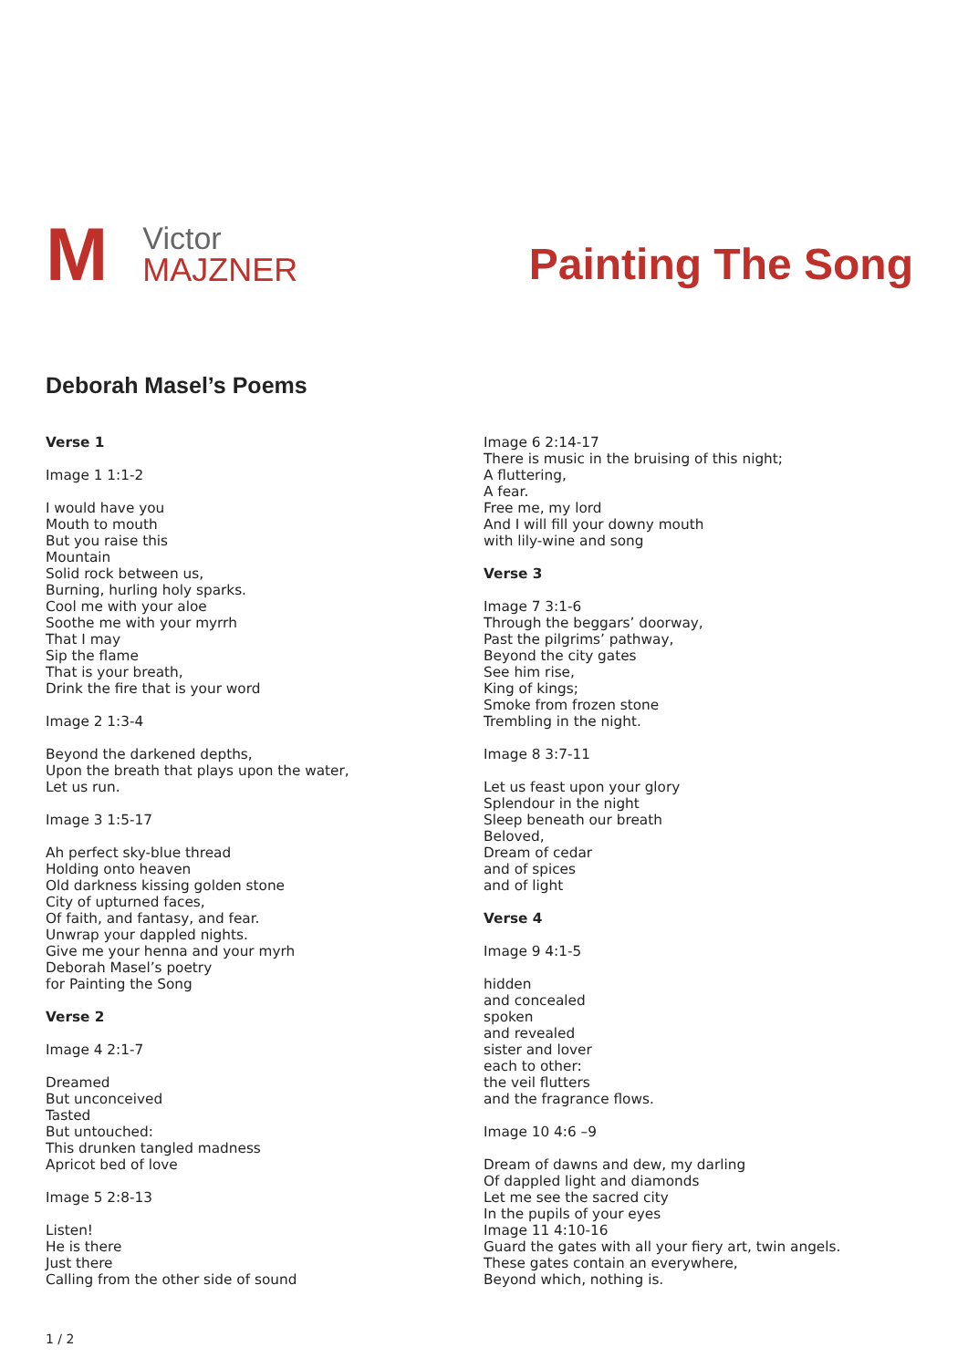M
Victor
MAJZNER
Painting The Song
Deborah Masel’s Poems
Verse 1
Image 1 1:1-2
I would have you
Mouth to mouth
But you raise this
Mountain
Solid rock between us,
Burning, hurling holy sparks.
Cool me with your aloe
Soothe me with your myrrh
That I may
Sip the flame
That is your breath,
Drink the fire that is your word
Image 2 1:3-4
Beyond the darkened depths,
Upon the breath that plays upon the water,
Let us run.
Image 3 1:5-17
Ah perfect sky-blue thread
Holding onto heaven
Old darkness kissing golden stone
City of upturned faces,
Of faith, and fantasy, and fear.
Unwrap your dappled nights.
Give me your henna and your myrh
Deborah Masel’s poetry
for Painting the Song
Verse 2
Image 4 2:1-7
Dreamed
But unconceived
Tasted
But untouched:
This drunken tangled madness
Apricot bed of love
Image 5 2:8-13
Listen!
He is there
Just there
Calling from the other side of sound
Image 6 2:14-17
There is music in the bruising of this night;
A fluttering,
A fear.
Free me, my lord
And I will fill your downy mouth
with lily-wine and song
Verse 3
Image 7 3:1-6
Through the beggars’ doorway,
Past the pilgrims’ pathway,
Beyond the city gates
See him rise,
King of kings;
Smoke from frozen stone
Trembling in the night.
Image 8 3:7-11
Let us feast upon your glory
Splendour in the night
Sleep beneath our breath
Beloved,
Dream of cedar
and of spices
and of light
Verse 4
Image 9 4:1-5
hidden
and concealed
spoken
and revealed
sister and lover
each to other:
the veil flutters
and the fragrance flows.
Image 10 4:6 –9
Dream of dawns and dew, my darling
Of dappled light and diamonds
Let me see the sacred city
In the pupils of your eyes
Image 11 4:10-16
Guard the gates with all your fiery art, twin angels.
These gates contain an everywhere,
Beyond which, nothing is.
1 / 2